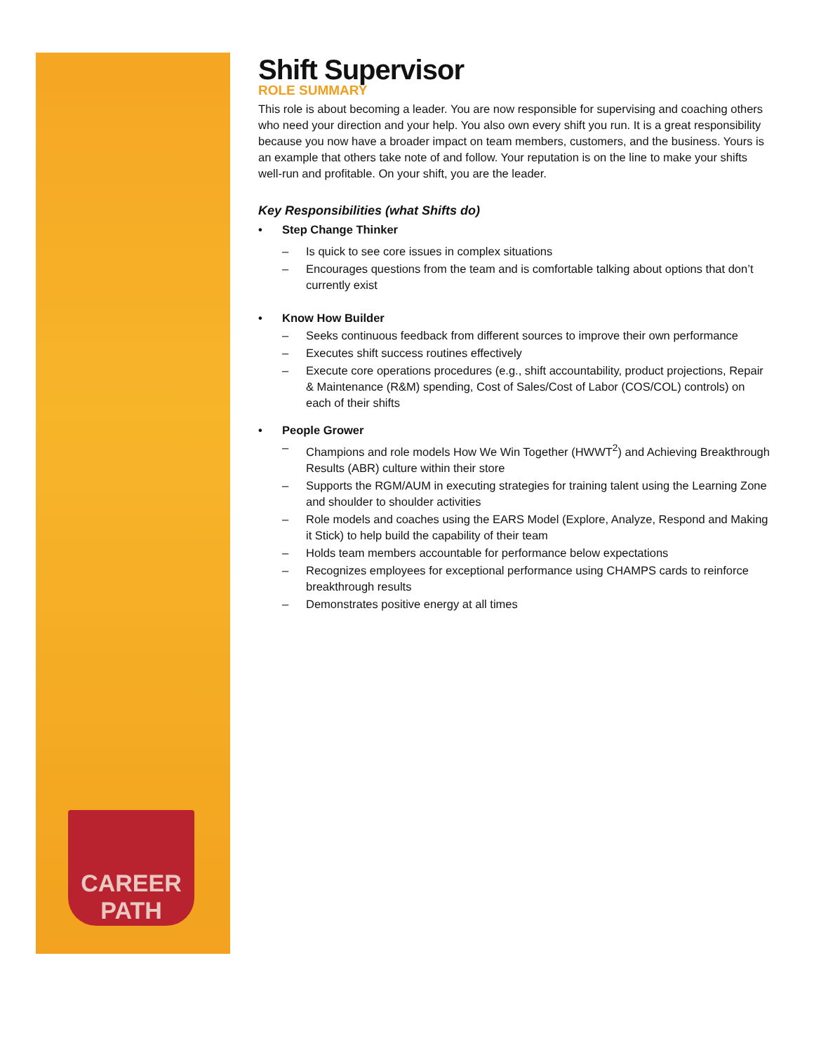CAREER PATH
Shift Supervisor
ROLE SUMMARY
This role is about becoming a leader. You are now responsible for supervising and coaching others who need your direction and your help. You also own every shift you run. It is a great responsibility because you now have a broader impact on team members, customers, and the business. Yours is an example that others take note of and follow. Your reputation is on the line to make your shifts well-run and profitable. On your shift, you are the leader.
Key Responsibilities (what Shifts do)
• Step Change Thinker
– Is quick to see core issues in complex situations
– Encourages questions from the team and is comfortable talking about options that don’t currently exist
• Know How Builder
– Seeks continuous feedback from different sources to improve their own performance
– Executes shift success routines effectively
– Execute core operations procedures (e.g., shift accountability, product projections, Repair & Maintenance (R&M) spending, Cost of Sales/Cost of Labor (COS/COL) controls) on each of their shifts
• People Grower
– Champions and role models How We Win Together (HWWT<sup>2</sup>) and Achieving Breakthrough Results (ABR) culture within their store
– Supports the RGM/AUM in executing strategies for training talent using the Learning Zone and shoulder to shoulder activities
– Role models and coaches using the EARS Model (Explore, Analyze, Respond and Making it Stick) to help build the capability of their team
– Holds team members accountable for performance below expectations
– Recognizes employees for exceptional performance using CHAMPS cards to reinforce breakthrough results
– Demonstrates positive energy at all times